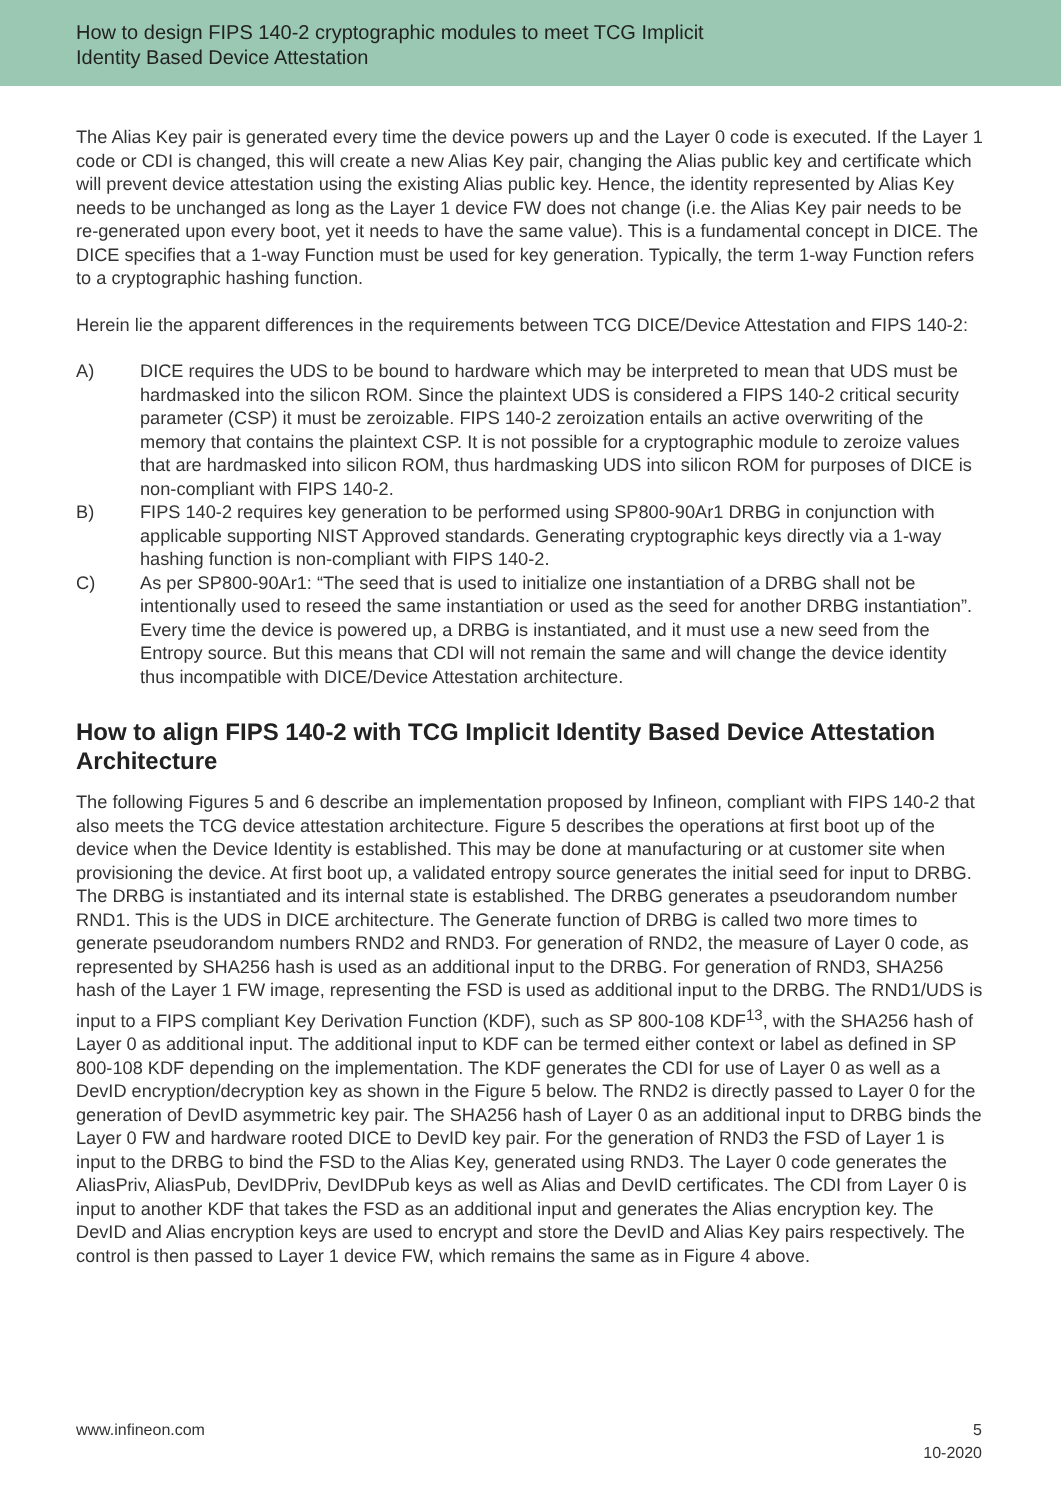How to design FIPS 140-2 cryptographic modules to meet TCG Implicit
Identity Based Device Attestation
The Alias Key pair is generated every time the device powers up and the Layer 0 code is executed. If the Layer 1 code or CDI is changed, this will create a new Alias Key pair, changing the Alias public key and certificate which will prevent device attestation using the existing Alias public key. Hence, the identity represented by Alias Key needs to be unchanged as long as the Layer 1 device FW does not change (i.e. the Alias Key pair needs to be re-generated upon every boot, yet it needs to have the same value). This is a fundamental concept in DICE. The DICE specifies that a 1-way Function must be used for key generation. Typically, the term 1-way Function refers to a cryptographic hashing function.
Herein lie the apparent differences in the requirements between TCG DICE/Device Attestation and FIPS 140-2:
A) DICE requires the UDS to be bound to hardware which may be interpreted to mean that UDS must be hardmasked into the silicon ROM. Since the plaintext UDS is considered a FIPS 140-2 critical security parameter (CSP) it must be zeroizable. FIPS 140-2 zeroization entails an active overwriting of the memory that contains the plaintext CSP. It is not possible for a cryptographic module to zeroize values that are hardmasked into silicon ROM, thus hardmasking UDS into silicon ROM for purposes of DICE is non-compliant with FIPS 140-2.
B) FIPS 140-2 requires key generation to be performed using SP800-90Ar1 DRBG in conjunction with applicable supporting NIST Approved standards. Generating cryptographic keys directly via a 1-way hashing function is non-compliant with FIPS 140-2.
C) As per SP800-90Ar1: “The seed that is used to initialize one instantiation of a DRBG shall not be intentionally used to reseed the same instantiation or used as the seed for another DRBG instantiation”. Every time the device is powered up, a DRBG is instantiated, and it must use a new seed from the Entropy source. But this means that CDI will not remain the same and will change the device identity thus incompatible with DICE/Device Attestation architecture.
How to align FIPS 140-2 with TCG Implicit Identity Based Device Attestation Architecture
The following Figures 5 and 6 describe an implementation proposed by Infineon, compliant with FIPS 140-2 that also meets the TCG device attestation architecture. Figure 5 describes the operations at first boot up of the device when the Device Identity is established. This may be done at manufacturing or at customer site when provisioning the device. At first boot up, a validated entropy source generates the initial seed for input to DRBG. The DRBG is instantiated and its internal state is established. The DRBG generates a pseudorandom number RND1. This is the UDS in DICE architecture. The Generate function of DRBG is called two more times to generate pseudorandom numbers RND2 and RND3. For generation of RND2, the measure of Layer 0 code, as represented by SHA256 hash is used as an additional input to the DRBG. For generation of RND3, SHA256 hash of the Layer 1 FW image, representing the FSD is used as additional input to the DRBG. The RND1/UDS is input to a FIPS compliant Key Derivation Function (KDF), such as SP 800-108 KDF<sup>13</sup>, with the SHA256 hash of Layer 0 as additional input. The additional input to KDF can be termed either context or label as defined in SP 800-108 KDF depending on the implementation. The KDF generates the CDI for use of Layer 0 as well as a DevID encryption/decryption key as shown in the Figure 5 below. The RND2 is directly passed to Layer 0 for the generation of DevID asymmetric key pair. The SHA256 hash of Layer 0 as an additional input to DRBG binds the Layer 0 FW and hardware rooted DICE to DevID key pair. For the generation of RND3 the FSD of Layer 1 is input to the DRBG to bind the FSD to the Alias Key, generated using RND3. The Layer 0 code generates the AliasPriv, AliasPub, DevIDPriv, DevIDPub keys as well as Alias and DevID certificates. The CDI from Layer 0 is input to another KDF that takes the FSD as an additional input and generates the Alias encryption key. The DevID and Alias encryption keys are used to encrypt and store the DevID and Alias Key pairs respectively. The control is then passed to Layer 1 device FW, which remains the same as in Figure 4 above.
www.infineon.com 5
10-2020